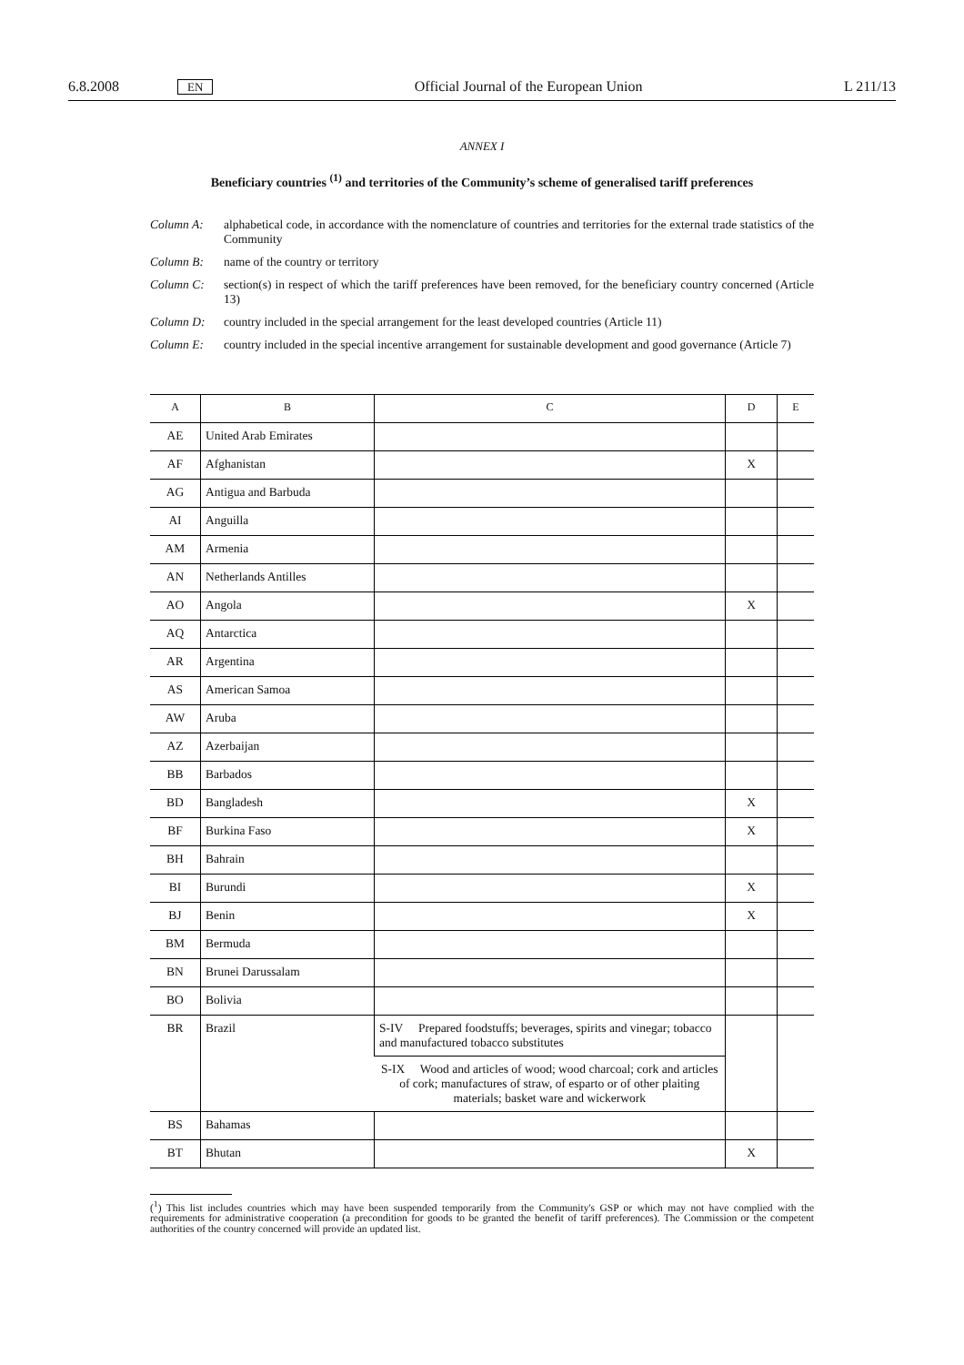6.8.2008 EN Official Journal of the European Union L 211/13
ANNEX I
Beneficiary countries <sup>(1)</sup> and territories of the Community’s scheme of generalised tariff preferences
Column A: alphabetical code, in accordance with the nomenclature of countries and territories for the external trade statistics of the Community
Column B: name of the country or territory
Column C: section(s) in respect of which the tariff preferences have been removed, for the beneficiary country concerned (Article 13)
Column D: country included in the special arrangement for the least developed countries (Article 11)
Column E: country included in the special incentive arrangement for sustainable development and good governance (Article 7)
| A | B | C | D | E |
| --- | --- | --- | --- | --- |
| AE | United Arab Emirates | | | |
| AF | Afghanistan | | X | |
| AG | Antigua and Barbuda | | | |
| AI | Anguilla | | | |
| AM | Armenia | | | |
| AN | Netherlands Antilles | | | |
| AO | Angola | | X | |
| AQ | Antarctica | | | |
| AR | Argentina | | | |
| AS | American Samoa | | | |
| AW | Aruba | | | |
| AZ | Azerbaijan | | | |
| BB | Barbados | | | |
| BD | Bangladesh | | X | |
| BF | Burkina Faso | | X | |
| BH | Bahrain | | | |
| BI | Burundi | | X | |
| BJ | Benin | | X | |
| BM | Bermuda | | | |
| BN | Brunei Darussalam | | | |
| BO | Bolivia | | | |
| BR | Brazil | S-IV Prepared foodstuffs; beverages, spirits and vinegar; tobacco and manufactured tobacco substitutes | | |
| | | S-IX Wood and articles of wood; wood charcoal; cork and articles of cork; manufactures of straw, of esparto or of other plaiting materials; basket ware and wickerwork | | |
| BS | Bahamas | | | |
| BT | Bhutan | | X | |
(<sup>1</sup>) This list includes countries which may have been suspended temporarily from the Community's GSP or which may not have complied with the requirements for administrative cooperation (a precondition for goods to be granted the benefit of tariff preferences). The Commission or the competent authorities of the country concerned will provide an updated list.